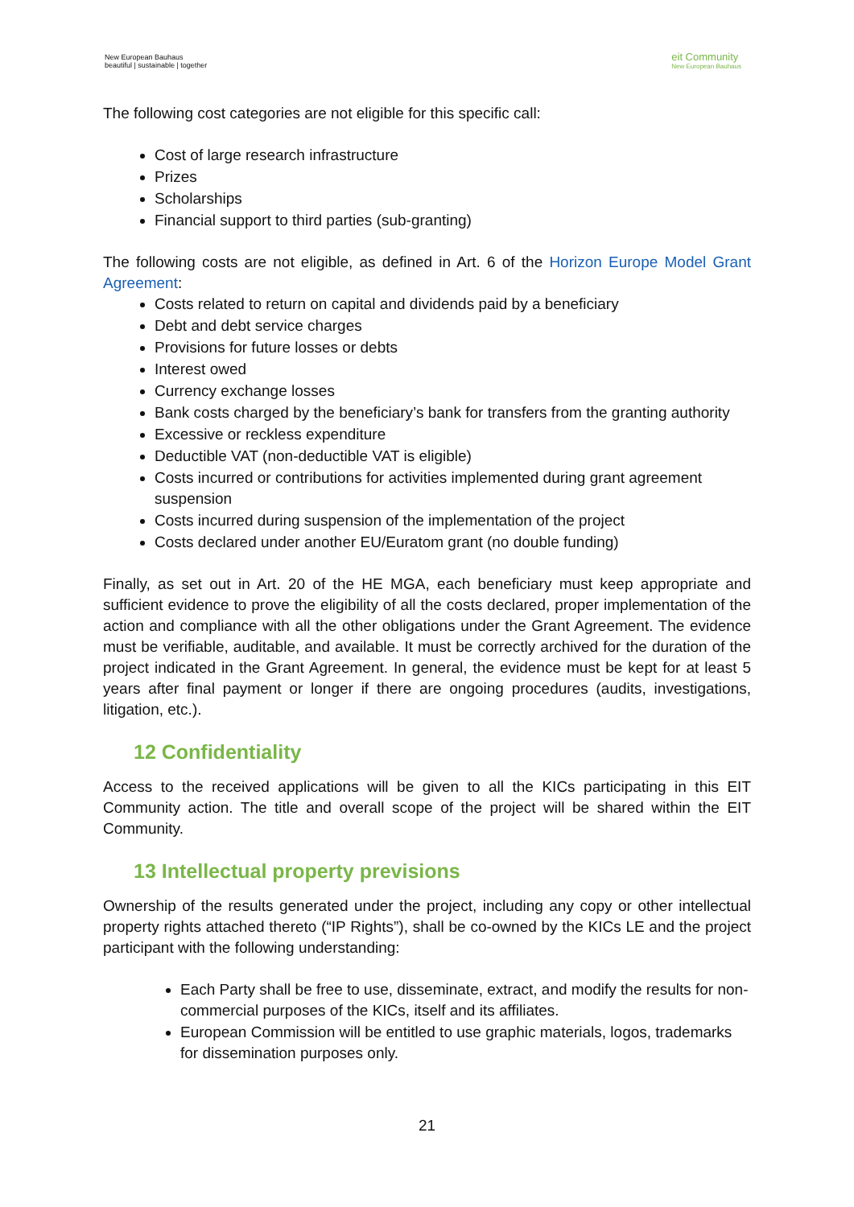New European Bauhaus
beautiful | sustainable | together
eit Community
New European Bauhaus
The following cost categories are not eligible for this specific call:
Cost of large research infrastructure
Prizes
Scholarships
Financial support to third parties (sub-granting)
The following costs are not eligible, as defined in Art. 6 of the Horizon Europe Model Grant Agreement:
Costs related to return on capital and dividends paid by a beneficiary
Debt and debt service charges
Provisions for future losses or debts
Interest owed
Currency exchange losses
Bank costs charged by the beneficiary’s bank for transfers from the granting authority
Excessive or reckless expenditure
Deductible VAT (non-deductible VAT is eligible)
Costs incurred or contributions for activities implemented during grant agreement suspension
Costs incurred during suspension of the implementation of the project
Costs declared under another EU/Euratom grant (no double funding)
Finally, as set out in Art. 20 of the HE MGA, each beneficiary must keep appropriate and sufficient evidence to prove the eligibility of all the costs declared, proper implementation of the action and compliance with all the other obligations under the Grant Agreement. The evidence must be verifiable, auditable, and available. It must be correctly archived for the duration of the project indicated in the Grant Agreement. In general, the evidence must be kept for at least 5 years after final payment or longer if there are ongoing procedures (audits, investigations, litigation, etc.).
12 Confidentiality
Access to the received applications will be given to all the KICs participating in this EIT Community action. The title and overall scope of the project will be shared within the EIT Community.
13 Intellectual property previsions
Ownership of the results generated under the project, including any copy or other intellectual property rights attached thereto (“IP Rights”), shall be co-owned by the KICs LE and the project participant with the following understanding:
Each Party shall be free to use, disseminate, extract, and modify the results for non-commercial purposes of the KICs, itself and its affiliates.
European Commission will be entitled to use graphic materials, logos, trademarks for dissemination purposes only.
21